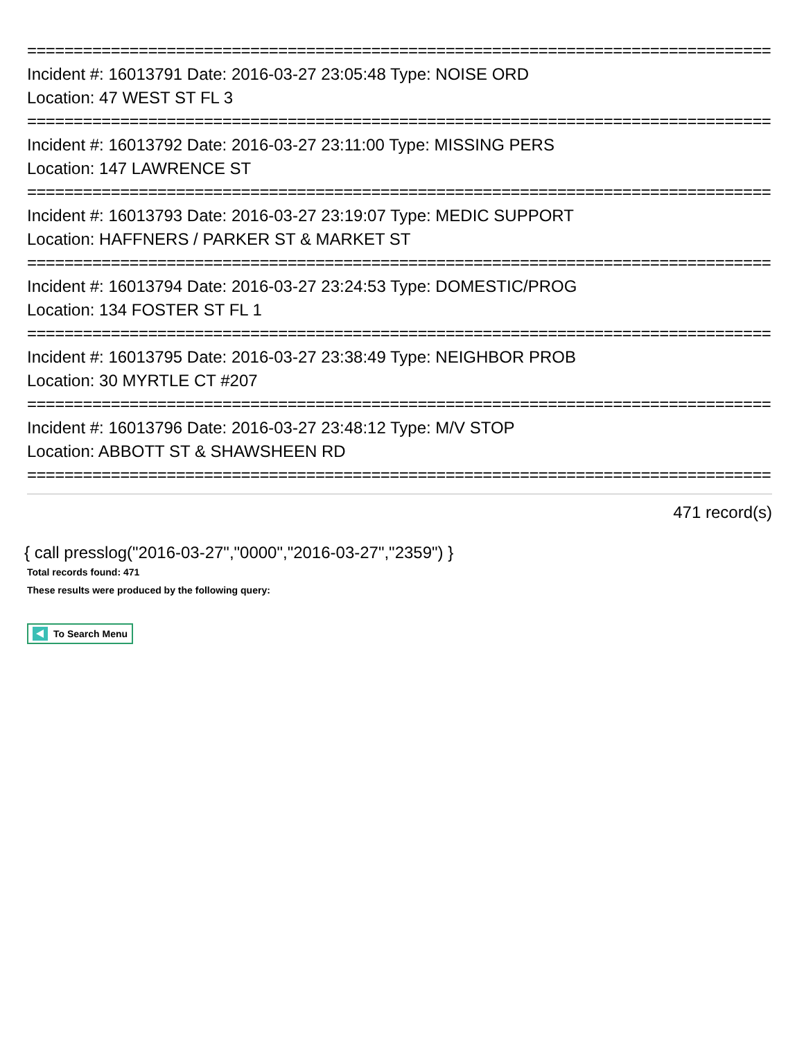================================================================================
Incident #: 16013791 Date: 2016-03-27 23:05:48 Type: NOISE ORD
Location: 47 WEST ST FL 3
================================================================================
Incident #: 16013792 Date: 2016-03-27 23:11:00 Type: MISSING PERS
Location: 147 LAWRENCE ST
================================================================================
Incident #: 16013793 Date: 2016-03-27 23:19:07 Type: MEDIC SUPPORT
Location: HAFFNERS / PARKER ST & MARKET ST
================================================================================
Incident #: 16013794 Date: 2016-03-27 23:24:53 Type: DOMESTIC/PROG
Location: 134 FOSTER ST FL 1
================================================================================
Incident #: 16013795 Date: 2016-03-27 23:38:49 Type: NEIGHBOR PROB
Location: 30 MYRTLE CT #207
================================================================================
Incident #: 16013796 Date: 2016-03-27 23:48:12 Type: M/V STOP
Location: ABBOTT ST & SHAWSHEEN RD
================================================================================
471 record(s)
{ call presslog("2016-03-27","0000","2016-03-27","2359") }
Total records found: 471
These results were produced by the following query:
To Search Menu